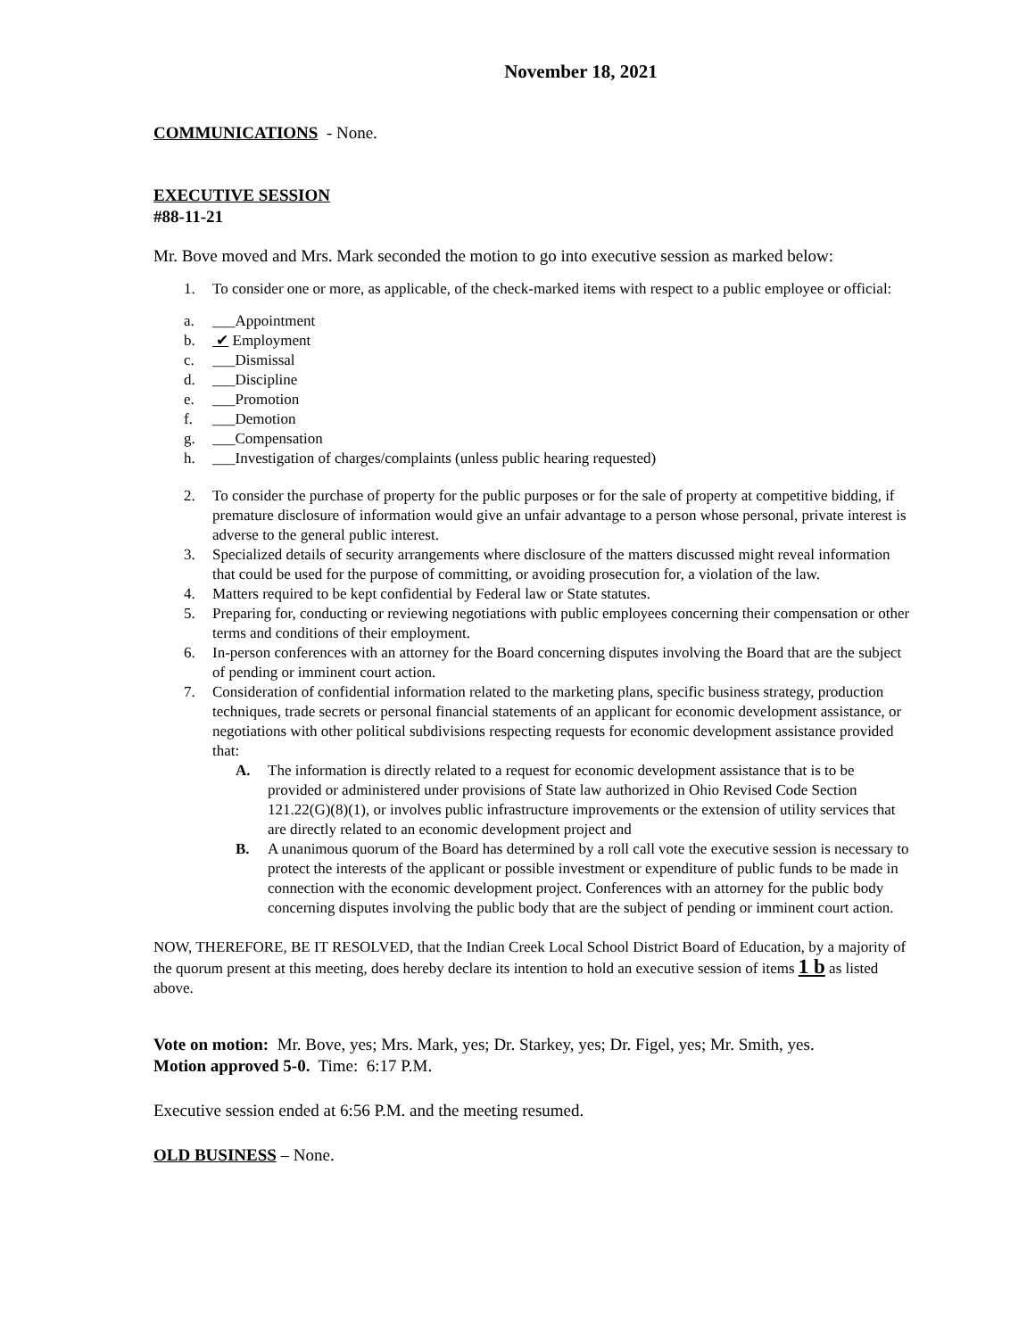November 18, 2021
COMMUNICATIONS - None.
EXECUTIVE SESSION
#88-11-21
Mr. Bove moved and Mrs. Mark seconded the motion to go into executive session as marked below:
1. To consider one or more, as applicable, of the check-marked items with respect to a public employee or official:
a. ___Appointment
b. ✔ Employment
c. ___Dismissal
d. ___Discipline
e. ___Promotion
f. ___Demotion
g. ___Compensation
h. ___Investigation of charges/complaints (unless public hearing requested)
2. To consider the purchase of property for the public purposes or for the sale of property at competitive bidding, if premature disclosure of information would give an unfair advantage to a person whose personal, private interest is adverse to the general public interest.
3. Specialized details of security arrangements where disclosure of the matters discussed might reveal information that could be used for the purpose of committing, or avoiding prosecution for, a violation of the law.
4. Matters required to be kept confidential by Federal law or State statutes.
5. Preparing for, conducting or reviewing negotiations with public employees concerning their compensation or other terms and conditions of their employment.
6. In-person conferences with an attorney for the Board concerning disputes involving the Board that are the subject of pending or imminent court action.
7. Consideration of confidential information related to the marketing plans, specific business strategy, production techniques, trade secrets or personal financial statements of an applicant for economic development assistance, or negotiations with other political subdivisions respecting requests for economic development assistance provided that:
A. The information is directly related to a request for economic development assistance that is to be provided or administered under provisions of State law authorized in Ohio Revised Code Section 121.22(G)(8)(1), or involves public infrastructure improvements or the extension of utility services that are directly related to an economic development project and
B. A unanimous quorum of the Board has determined by a roll call vote the executive session is necessary to protect the interests of the applicant or possible investment or expenditure of public funds to be made in connection with the economic development project. Conferences with an attorney for the public body concerning disputes involving the public body that are the subject of pending or imminent court action.
NOW, THEREFORE, BE IT RESOLVED, that the Indian Creek Local School District Board of Education, by a majority of the quorum present at this meeting, does hereby declare its intention to hold an executive session of items 1 b as listed above.
Vote on motion: Mr. Bove, yes; Mrs. Mark, yes; Dr. Starkey, yes; Dr. Figel, yes; Mr. Smith, yes.
Motion approved 5-0. Time: 6:17 P.M.
Executive session ended at 6:56 P.M. and the meeting resumed.
OLD BUSINESS – None.